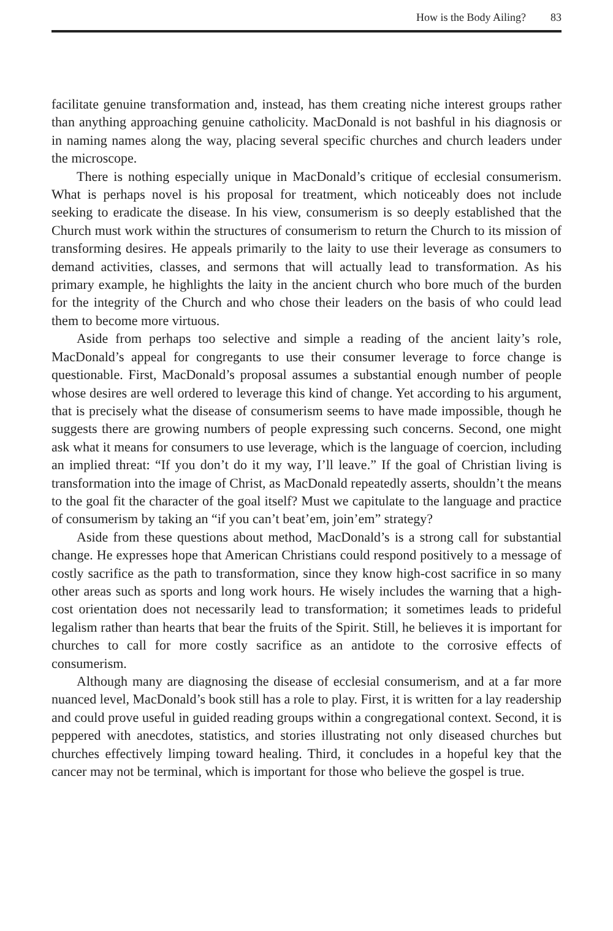How is the Body Ailing? 83
facilitate genuine transformation and, instead, has them creating niche interest groups rather than anything approaching genuine catholicity. MacDonald is not bashful in his diagnosis or in naming names along the way, placing several specific churches and church leaders under the microscope.
There is nothing especially unique in MacDonald’s critique of ecclesial consumerism. What is perhaps novel is his proposal for treatment, which noticeably does not include seeking to eradicate the disease. In his view, consumerism is so deeply established that the Church must work within the structures of consumerism to return the Church to its mission of transforming desires. He appeals primarily to the laity to use their leverage as consumers to demand activities, classes, and sermons that will actually lead to transformation. As his primary example, he highlights the laity in the ancient church who bore much of the burden for the integrity of the Church and who chose their leaders on the basis of who could lead them to become more virtuous.
Aside from perhaps too selective and simple a reading of the ancient laity’s role, MacDonald’s appeal for congregants to use their consumer leverage to force change is questionable. First, MacDonald’s proposal assumes a substantial enough number of people whose desires are well ordered to leverage this kind of change. Yet according to his argument, that is precisely what the disease of consumerism seems to have made impossible, though he suggests there are growing numbers of people expressing such concerns. Second, one might ask what it means for consumers to use leverage, which is the language of coercion, including an implied threat: “If you don’t do it my way, I’ll leave.” If the goal of Christian living is transformation into the image of Christ, as MacDonald repeatedly asserts, shouldn’t the means to the goal fit the character of the goal itself? Must we capitulate to the language and practice of consumerism by taking an “if you can’t beat’em, join’em” strategy?
Aside from these questions about method, MacDonald’s is a strong call for substantial change. He expresses hope that American Christians could respond positively to a message of costly sacrifice as the path to transformation, since they know high-cost sacrifice in so many other areas such as sports and long work hours. He wisely includes the warning that a high-cost orientation does not necessarily lead to transformation; it sometimes leads to prideful legalism rather than hearts that bear the fruits of the Spirit. Still, he believes it is important for churches to call for more costly sacrifice as an antidote to the corrosive effects of consumerism.
Although many are diagnosing the disease of ecclesial consumerism, and at a far more nuanced level, MacDonald’s book still has a role to play. First, it is written for a lay readership and could prove useful in guided reading groups within a congregational context. Second, it is peppered with anecdotes, statistics, and stories illustrating not only diseased churches but churches effectively limping toward healing. Third, it concludes in a hopeful key that the cancer may not be terminal, which is important for those who believe the gospel is true.